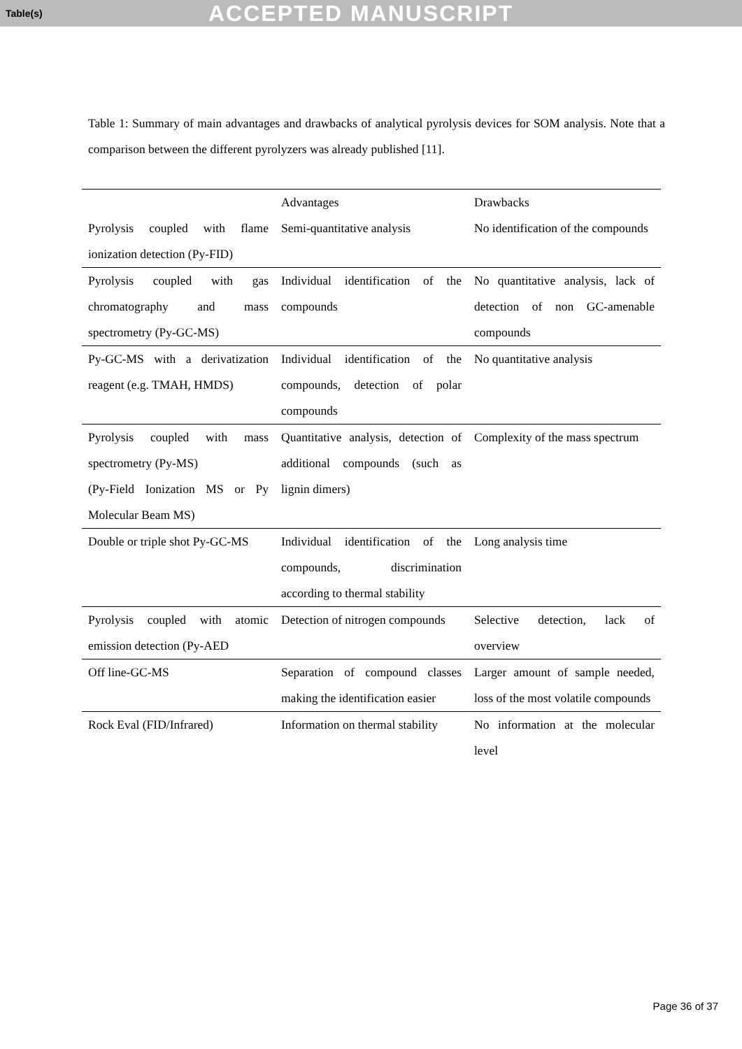Table(s) ACCEPTED MANUSCRIPT
Table 1: Summary of main advantages and drawbacks of analytical pyrolysis devices for SOM analysis. Note that a comparison between the different pyrolyzers was already published [11].
| | Advantages | Drawbacks |
| --- | --- | --- |
| Pyrolysis coupled with flame ionization detection (Py-FID) | Semi-quantitative analysis | No identification of the compounds |
| Pyrolysis coupled with gas chromatography and mass spectrometry (Py-GC-MS) | Individual identification of the compounds | No quantitative analysis, lack of detection of non GC-amenable compounds |
| Py-GC-MS with a derivatization reagent (e.g. TMAH, HMDS) | Individual identification of the compounds, detection of polar compounds | No quantitative analysis |
| Pyrolysis coupled with mass spectrometry (Py-MS) (Py-Field Ionization MS or Py Molecular Beam MS) | Quantitative analysis, detection of additional compounds (such as lignin dimers) | Complexity of the mass spectrum |
| Double or triple shot Py-GC-MS | Individual identification of the compounds, discrimination according to thermal stability | Long analysis time |
| Pyrolysis coupled with atomic emission detection (Py-AED | Detection of nitrogen compounds | Selective detection, lack of overview |
| Off line-GC-MS | Separation of compound classes making the identification easier | Larger amount of sample needed, loss of the most volatile compounds |
| Rock Eval (FID/Infrared) | Information on thermal stability | No information at the molecular level |
Page 36 of 37